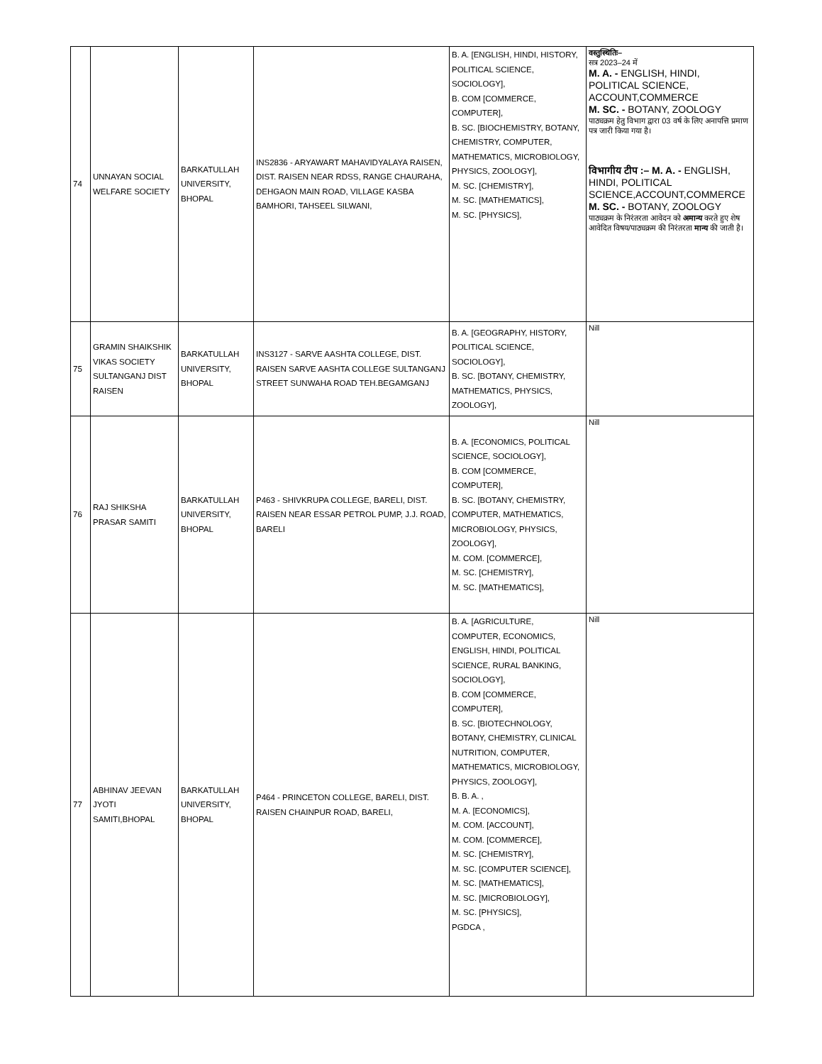| 74 | UNNAYAN SOCIAL WELFARE SOCIETY | BARKATULLAH UNIVERSITY, BHOPAL | INS2836 - ARYAWART MAHAVIDYALAYA RAISEN, DIST. RAISEN NEAR RDSS, RANGE CHAURAHA, DEHGAON MAIN ROAD, VILLAGE KASBA BAMHORI, TAHSEEL SILWANI, | B. A. [ENGLISH, HINDI, HISTORY, POLITICAL SCIENCE, SOCIOLOGY], B. COM [COMMERCE, COMPUTER], B. SC. [BIOCHEMISTRY, BOTANY, CHEMISTRY, COMPUTER, MATHEMATICS, MICROBIOLOGY, PHYSICS, ZOOLOGY], M. SC. [CHEMISTRY], M. SC. [MATHEMATICS], M. SC. [PHYSICS], | वस्तुस्थितिः– सत्र 2023–24 में M. A. - ENGLISH, HINDI, POLITICAL SCIENCE, ACCOUNT,COMMERCE M. SC. - BOTANY, ZOOLOGY पाठ्यक्रम हेतु विभाग द्वारा 03 वर्ष के लिए अनापत्ति प्रमाण पत्र जारी किया गया है। विभागीय टीप :– M. A. - ENGLISH, HINDI, POLITICAL SCIENCE,ACCOUNT,COMMERCE M. SC. - BOTANY, ZOOLOGY पाठ्यक्रम के निरंतरता आवेदन को अमान्य करते हुए शेष आवेदित विषय/पाठ्यक्रम की निरंतरता मान्य की जाती है। |
| 75 | GRAMIN SHAIKSHIK VIKAS SOCIETY SULTANGANJ DIST RAISEN | BARKATULLAH UNIVERSITY, BHOPAL | INS3127 - SARVE AASHTA COLLEGE, DIST. RAISEN SARVE AASHTA COLLEGE SULTANGANJ STREET SUNWAHA ROAD TEH.BEGAMGANJ | B. A. [GEOGRAPHY, HISTORY, POLITICAL SCIENCE, SOCIOLOGY], B. SC. [BOTANY, CHEMISTRY, MATHEMATICS, PHYSICS, ZOOLOGY], | Nill |
| 76 | RAJ SHIKSHA PRASAR SAMITI | BARKATULLAH UNIVERSITY, BHOPAL | P463 - SHIVKRUPA COLLEGE, BARELI, DIST. RAISEN NEAR ESSAR PETROL PUMP, J.J. ROAD, BARELI | B. A. [ECONOMICS, POLITICAL SCIENCE, SOCIOLOGY], B. COM [COMMERCE, COMPUTER], B. SC. [BOTANY, CHEMISTRY, COMPUTER, MATHEMATICS, MICROBIOLOGY, PHYSICS, ZOOLOGY], M. COM. [COMMERCE], M. SC. [CHEMISTRY], M. SC. [MATHEMATICS], | Nill |
| 77 | ABHINAV JEEVAN JYOTI SAMITI,BHOPAL | BARKATULLAH UNIVERSITY, BHOPAL | P464 - PRINCETON COLLEGE, BARELI, DIST. RAISEN CHAINPUR ROAD, BARELI, | B. A. [AGRICULTURE, COMPUTER, ECONOMICS, ENGLISH, HINDI, POLITICAL SCIENCE, RURAL BANKING, SOCIOLOGY], B. COM [COMMERCE, COMPUTER], B. SC. [BIOTECHNOLOGY, BOTANY, CHEMISTRY, CLINICAL NUTRITION, COMPUTER, MATHEMATICS, MICROBIOLOGY, PHYSICS, ZOOLOGY], B. B. A. , M. A. [ECONOMICS], M. COM. [ACCOUNT], M. COM. [COMMERCE], M. SC. [CHEMISTRY], M. SC. [COMPUTER SCIENCE], M. SC. [MATHEMATICS], M. SC. [MICROBIOLOGY], M. SC. [PHYSICS], PGDCA , | Nill |